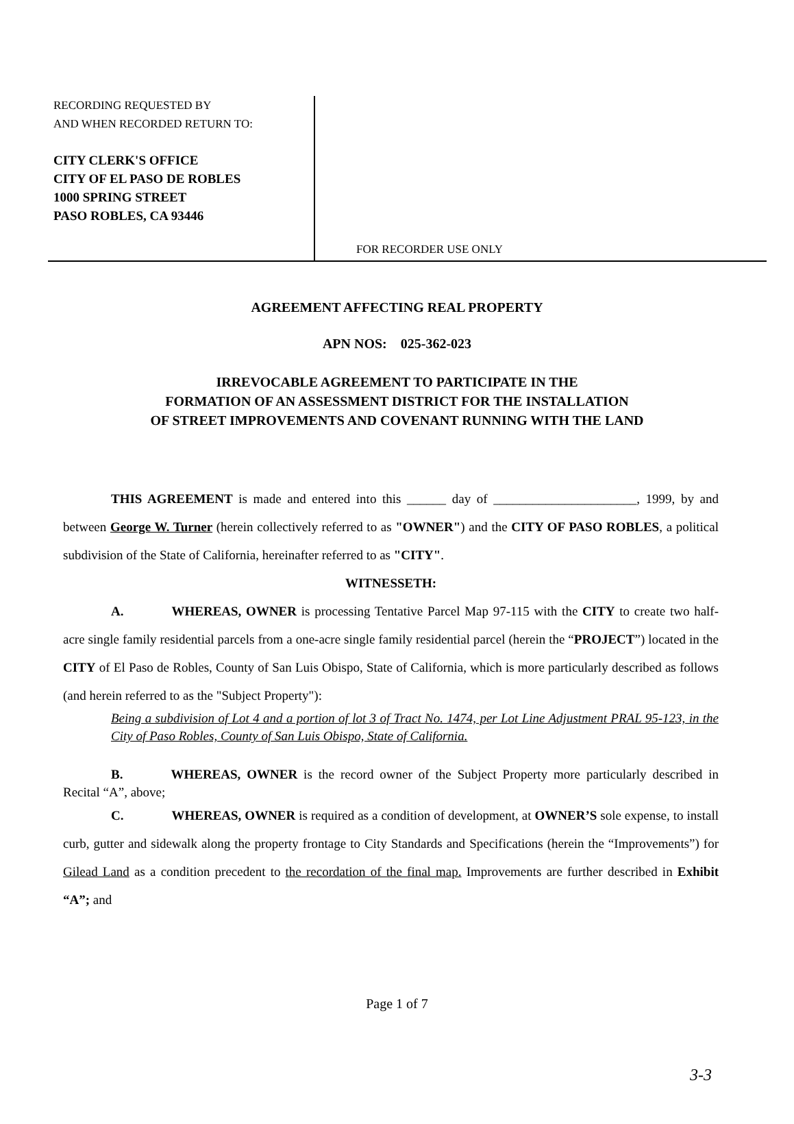RECORDING REQUESTED BY
AND WHEN RECORDED RETURN TO:
CITY CLERK'S OFFICE
CITY OF EL PASO DE ROBLES
1000 SPRING STREET
PASO ROBLES, CA 93446
FOR RECORDER USE ONLY
AGREEMENT AFFECTING REAL PROPERTY
APN NOS: 025-362-023
IRREVOCABLE AGREEMENT TO PARTICIPATE IN THE
FORMATION OF AN ASSESSMENT DISTRICT FOR THE INSTALLATION
OF STREET IMPROVEMENTS AND COVENANT RUNNING WITH THE LAND
THIS AGREEMENT is made and entered into this ______ day of ______________________, 1999, by and between George W. Turner (herein collectively referred to as "OWNER") and the CITY OF PASO ROBLES, a political subdivision of the State of California, hereinafter referred to as "CITY".
WITNESSETH:
A. WHEREAS, OWNER is processing Tentative Parcel Map 97-115 with the CITY to create two half-acre single family residential parcels from a one-acre single family residential parcel (herein the “PROJECT”) located in the CITY of El Paso de Robles, County of San Luis Obispo, State of California, which is more particularly described as follows (and herein referred to as the "Subject Property"):
Being a subdivision of Lot 4 and a portion of lot 3 of Tract No. 1474, per Lot Line Adjustment PRAL 95-123, in the City of Paso Robles, County of San Luis Obispo, State of California.
B. WHEREAS, OWNER is the record owner of the Subject Property more particularly described in Recital “A”, above;
C. WHEREAS, OWNER is required as a condition of development, at OWNER’S sole expense, to install curb, gutter and sidewalk along the property frontage to City Standards and Specifications (herein the “Improvements”) for Gilead Land as a condition precedent to the recordation of the final map. Improvements are further described in Exhibit “A”; and
Page 1 of 7
3-3